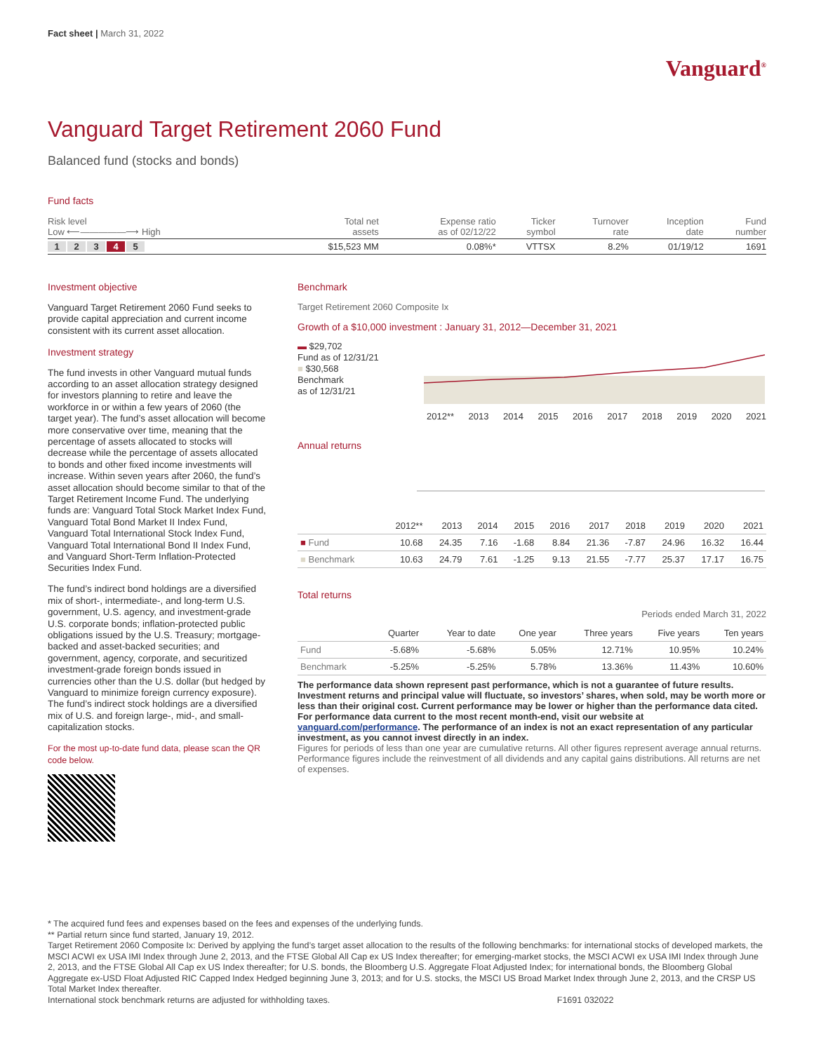Fact sheet | March 31, 2022
Vanguard<sup>®</sup>
Vanguard Target Retirement 2060 Fund
Balanced fund (stocks and bonds)
Fund facts
| Risk level Low ⟵—————⟶ High | Total net assets | Expense ratio as of 02/12/22 | Ticker symbol | Turnover rate | Inception date | Fund number |
| --- | --- | --- | --- | --- | --- | --- |
| 1 2 3 4 5 | $15,523 MM | 0.08%* | VTTSX | 8.2% | 01/19/12 | 1691 |
Investment objective
Vanguard Target Retirement 2060 Fund seeks to provide capital appreciation and current income consistent with its current asset allocation.
Investment strategy
The fund invests in other Vanguard mutual funds according to an asset allocation strategy designed for investors planning to retire and leave the workforce in or within a few years of 2060 (the target year). The fund’s asset allocation will become more conservative over time, meaning that the percentage of assets allocated to stocks will decrease while the percentage of assets allocated to bonds and other fixed income investments will increase. Within seven years after 2060, the fund’s asset allocation should become similar to that of the Target Retirement Income Fund. The underlying funds are: Vanguard Total Stock Market Index Fund, Vanguard Total Bond Market II Index Fund, Vanguard Total International Stock Index Fund, Vanguard Total International Bond II Index Fund, and Vanguard Short-Term Inflation-Protected Securities Index Fund.
The fund’s indirect bond holdings are a diversified mix of short-, intermediate-, and long-term U.S. government, U.S. agency, and investment-grade U.S. corporate bonds; inflation-protected public obligations issued by the U.S. Treasury; mortgage-backed and asset-backed securities; and government, agency, corporate, and securitized investment-grade foreign bonds issued in currencies other than the U.S. dollar (but hedged by Vanguard to minimize foreign currency exposure). The fund’s indirect stock holdings are a diversified mix of U.S. and foreign large-, mid-, and small-capitalization stocks.
For the most up-to-date fund data, please scan the QR code below.
Benchmark
Target Retirement 2060 Composite Ix
Growth of a $10,000 investment : January 31, 2012—December 31, 2021
▬ $29,702
Fund as of 12/31/21
■ $30,568
Benchmark
as of 12/31/21
2012** 2013 2014 2015 2016 2017 2018 2019 2020 2021
Annual returns
| | 2012** | 2013 | 2014 | 2015 | 2016 | 2017 | 2018 | 2019 | 2020 | 2021 |
| --- | --- | --- | --- | --- | --- | --- | --- | --- | --- | --- |
| ■ Fund | 10.68 | 24.35 | 7.16 | -1.68 | 8.84 | 21.36 | -7.87 | 24.96 | 16.32 | 16.44 |
| ■ Benchmark | 10.63 | 24.79 | 7.61 | -1.25 | 9.13 | 21.55 | -7.77 | 25.37 | 17.17 | 16.75 |
Total returns
Periods ended March 31, 2022
| | Quarter | Year to date | One year | Three years | Five years | Ten years |
| --- | --- | --- | --- | --- | --- | --- |
| Fund | -5.68% | -5.68% | 5.05% | 12.71% | 10.95% | 10.24% |
| Benchmark | -5.25% | -5.25% | 5.78% | 13.36% | 11.43% | 10.60% |
The performance data shown represent past performance, which is not a guarantee of future results. Investment returns and principal value will fluctuate, so investors’ shares, when sold, may be worth more or less than their original cost. Current performance may be lower or higher than the performance data cited. For performance data current to the most recent month-end, visit our website at vanguard.com/performance. The performance of an index is not an exact representation of any particular investment, as you cannot invest directly in an index.
Figures for periods of less than one year are cumulative returns. All other figures represent average annual returns. Performance figures include the reinvestment of all dividends and any capital gains distributions. All returns are net of expenses.
* The acquired fund fees and expenses based on the fees and expenses of the underlying funds.
** Partial return since fund started, January 19, 2012.
Target Retirement 2060 Composite Ix: Derived by applying the fund’s target asset allocation to the results of the following benchmarks: for international stocks of developed markets, the MSCI ACWI ex USA IMI Index through June 2, 2013, and the FTSE Global All Cap ex US Index thereafter; for emerging-market stocks, the MSCI ACWI ex USA IMI Index through June 2, 2013, and the FTSE Global All Cap ex US Index thereafter; for U.S. bonds, the Bloomberg U.S. Aggregate Float Adjusted Index; for international bonds, the Bloomberg Global Aggregate ex-USD Float Adjusted RIC Capped Index Hedged beginning June 3, 2013; and for U.S. stocks, the MSCI US Broad Market Index through June 2, 2013, and the CRSP US Total Market Index thereafter.
International stock benchmark returns are adjusted for withholding taxes. F1691 032022